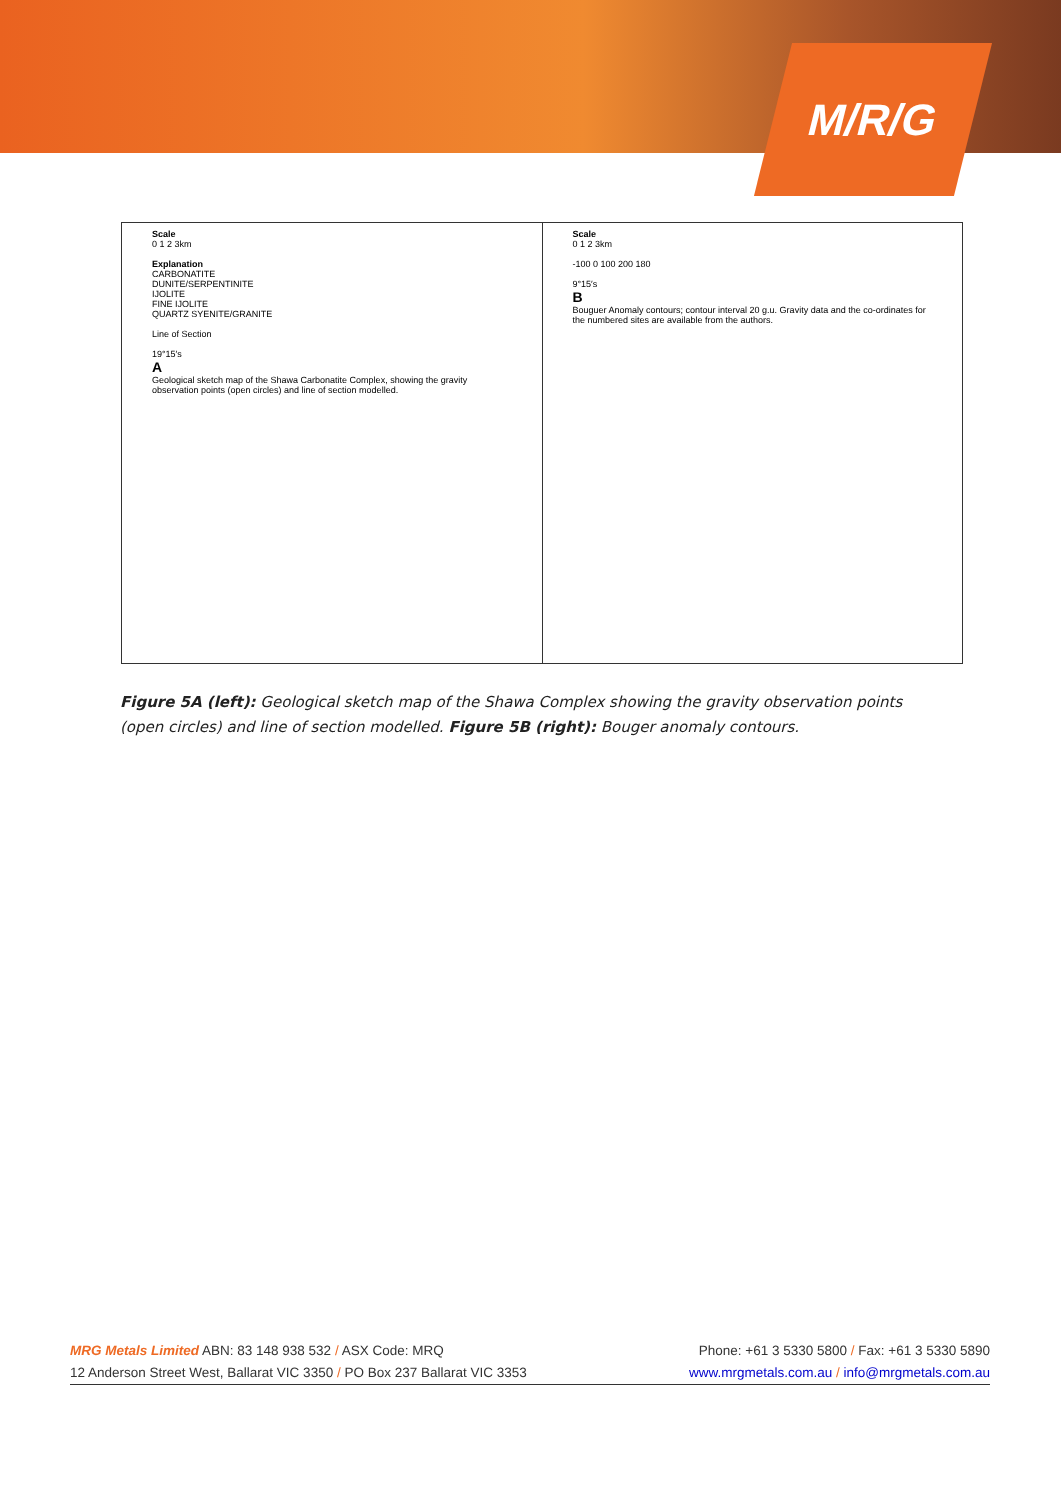M/R/G
Scale
0 1 2 3km
Explanation
CARBONATITE
DUNITE/SERPENTINITE
IJOLITE
FINE IJOLITE
QUARTZ SYENITE/GRANITE
Line of Section
19°15′s
A
Geological sketch map of the Shawa Carbonatite Complex, showing the gravity observation points (open circles) and line of section modelled.
Scale
0 1 2 3km
-100 0 100 200 180
9°15′s
B
Bouguer Anomaly contours; contour interval 20 g.u. Gravity data and the co-ordinates for the numbered sites are available from the authors.
Figure 5A (left): Geological sketch map of the Shawa Complex showing the gravity observation points (open circles) and line of section modelled. Figure 5B (right): Bouger anomaly contours.
MRG Metals Limited ABN: 83 148 938 532 / ASX Code: MRQ Phone: +61 3 5330 5800 / Fax: +61 3 5330 5890
12 Anderson Street West, Ballarat VIC 3350 / PO Box 237 Ballarat VIC 3353 www.mrgmetals.com.au / info@mrgmetals.com.au